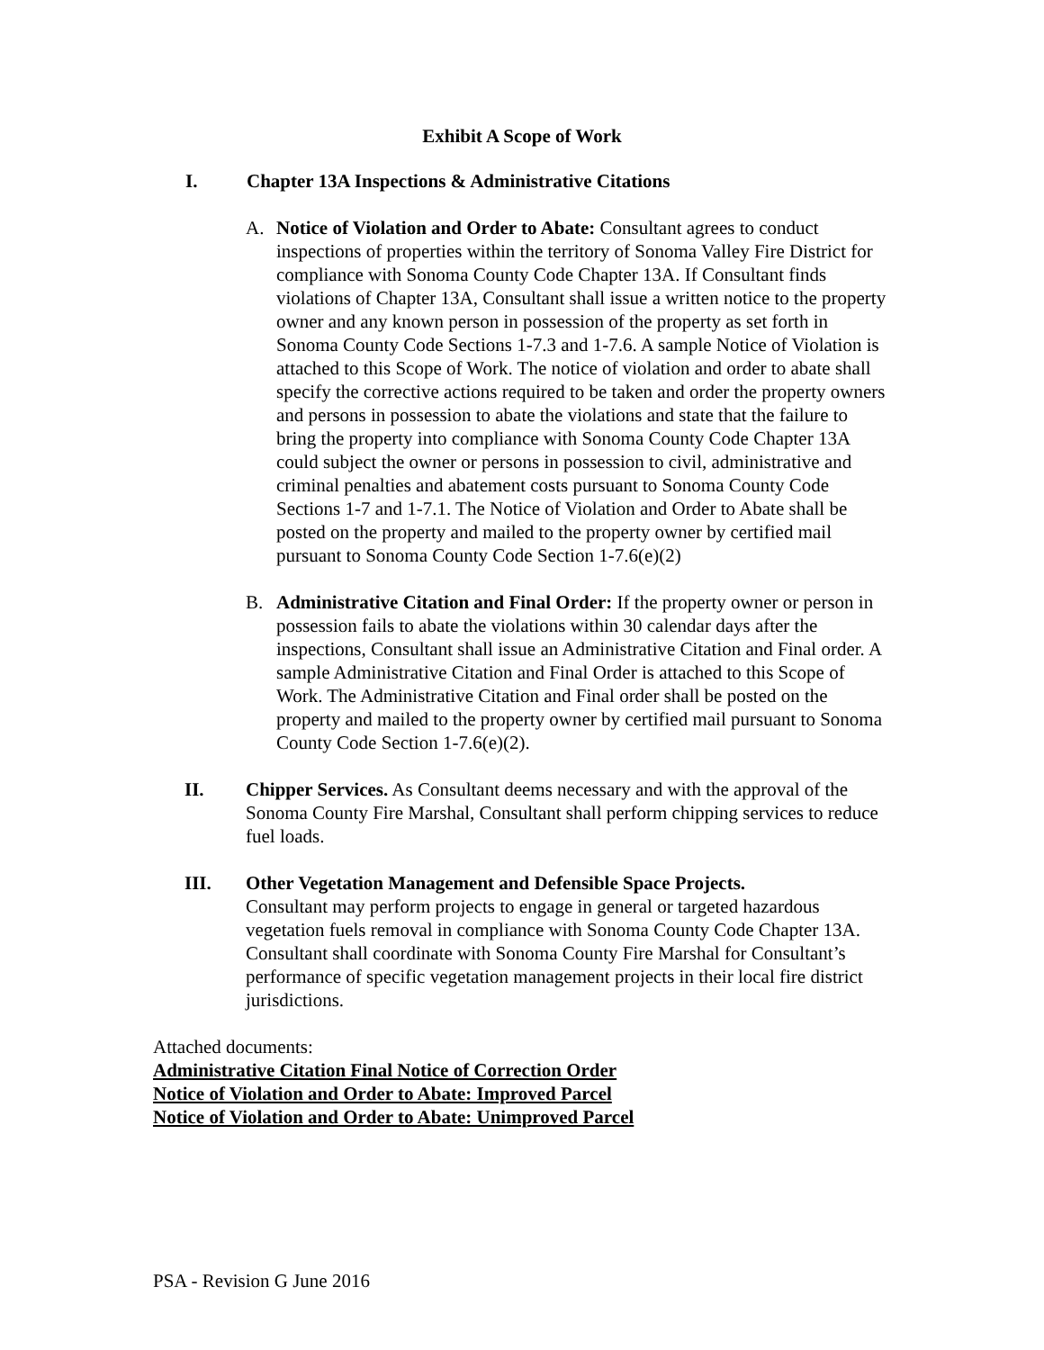Exhibit A Scope of Work
I. Chapter 13A Inspections & Administrative Citations
A. Notice of Violation and Order to Abate: Consultant agrees to conduct inspections of properties within the territory of Sonoma Valley Fire District for compliance with Sonoma County Code Chapter 13A. If Consultant finds violations of Chapter 13A, Consultant shall issue a written notice to the property owner and any known person in possession of the property as set forth in Sonoma County Code Sections 1-7.3 and 1-7.6. A sample Notice of Violation is attached to this Scope of Work. The notice of violation and order to abate shall specify the corrective actions required to be taken and order the property owners and persons in possession to abate the violations and state that the failure to bring the property into compliance with Sonoma County Code Chapter 13A could subject the owner or persons in possession to civil, administrative and criminal penalties and abatement costs pursuant to Sonoma County Code Sections 1-7 and 1-7.1. The Notice of Violation and Order to Abate shall be posted on the property and mailed to the property owner by certified mail pursuant to Sonoma County Code Section 1-7.6(e)(2)
B. Administrative Citation and Final Order: If the property owner or person in possession fails to abate the violations within 30 calendar days after the inspections, Consultant shall issue an Administrative Citation and Final order. A sample Administrative Citation and Final Order is attached to this Scope of Work. The Administrative Citation and Final order shall be posted on the property and mailed to the property owner by certified mail pursuant to Sonoma County Code Section 1-7.6(e)(2).
II. Chipper Services. As Consultant deems necessary and with the approval of the Sonoma County Fire Marshal, Consultant shall perform chipping services to reduce fuel loads.
III. Other Vegetation Management and Defensible Space Projects.
Consultant may perform projects to engage in general or targeted hazardous vegetation fuels removal in compliance with Sonoma County Code Chapter 13A. Consultant shall coordinate with Sonoma County Fire Marshal for Consultant’s performance of specific vegetation management projects in their local fire district jurisdictions.
Attached documents:
Administrative Citation Final Notice of Correction Order
Notice of Violation and Order to Abate: Improved Parcel
Notice of Violation and Order to Abate: Unimproved Parcel
PSA - Revision G June 2016